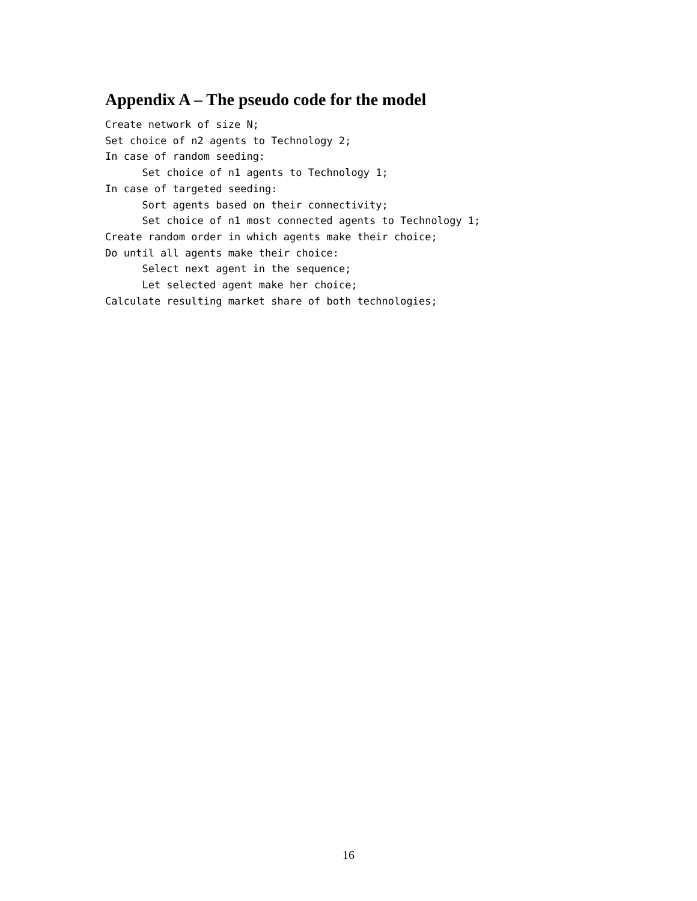Appendix A – The pseudo code for the model
Create network of size N;
Set choice of n2 agents to Technology 2;
In case of random seeding:
      Set choice of n1 agents to Technology 1;
In case of targeted seeding:
      Sort agents based on their connectivity;
      Set choice of n1 most connected agents to Technology 1;
Create random order in which agents make their choice;
Do until all agents make their choice:
      Select next agent in the sequence;
      Let selected agent make her choice;
Calculate resulting market share of both technologies;
16